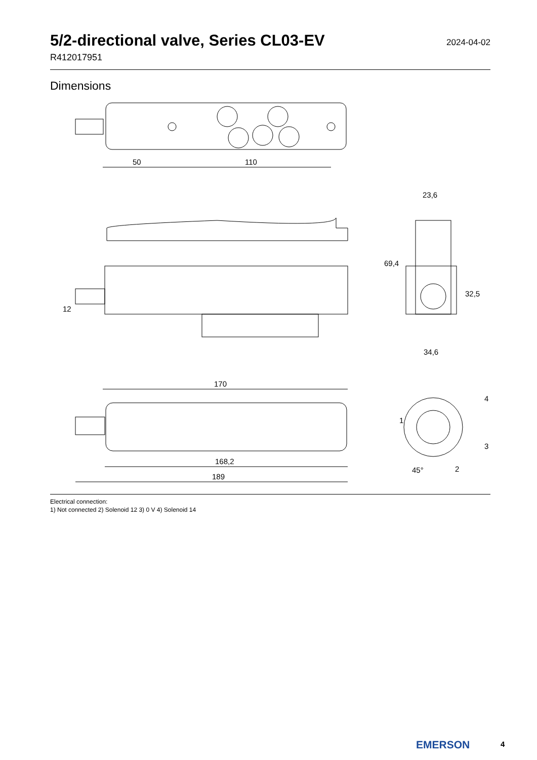5/2-directional valve, Series CL03-EV
2024-04-02
R412017951
Dimensions
50
110
12
23,6
34,6
69,4
32,5
170
168,2
189
1
4
3
2
45°
Electrical connection:
1) Not connected 2) Solenoid 12 3) 0 V 4) Solenoid 14
EMERSON 4